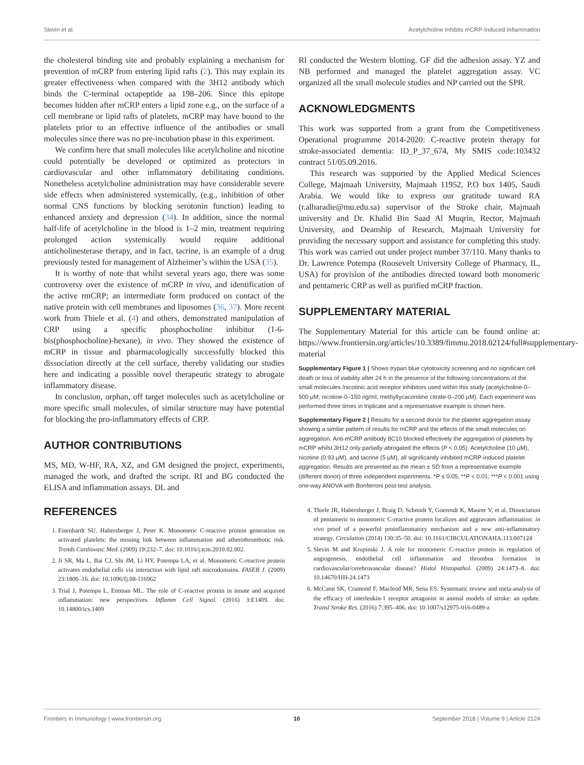Slevin et al. Acetylcholine Inhibits mCRP-Induced Inflammation
the cholesterol binding site and probably explaining a mechanism for prevention of mCRP from entering lipid rafts (2). This may explain its greater effectiveness when compared with the 3H12 antibody which binds the C-terminal octapeptide aa 198–206. Since this epitope becomes hidden after mCRP enters a lipid zone e.g., on the surface of a cell membrane or lipid rafts of platelets, mCRP may have bound to the platelets prior to an effective influence of the antibodies or small molecules since there was no pre-incubation phase in this experiment.
We confirm here that small molecules like acetylcholine and nicotine could potentially be developed or optimized as protectors in cardiovascular and other inflammatory debilitating conditions. Nonetheless acetylcholine administration may have considerable severe side effects when administered systemically, (e.g., inhibition of other normal CNS functions by blocking serotonin function) leading to enhanced anxiety and depression (34). In addition, since the normal half-life of acetylcholine in the blood is 1–2 min, treatment requiring prolonged action systemically would require additional anticholinesterase therapy, and in fact, tacrine, is an example of a drug previously tested for management of Alzheimer’s within the USA (35).
It is worthy of note that whilst several years ago, there was some controversy over the existence of mCRP in vivo, and identification of the active rmCRP; an intermediate form produced on contact of the native protein with cell membranes and liposomes (36, 37). More recent work from Thiele et al. (4) and others, demonstrated manipulation of CRP using a specific phosphocholine inhibitor (1-6-bis(phosphocholine)-hexane), in vivo. They showed the existence of mCRP in tissue and pharmacologically successfully blocked this dissociation directly at the cell surface, thereby validating our studies here and indicating a possible novel therapeutic strategy to abrogate inflammatory disease.
In conclusion, orphan, off target molecules such as acetylcholine or more specific small molecules, of similar structure may have potential for blocking the pro-inflammatory effects of CRP.
AUTHOR CONTRIBUTIONS
MS, MD, W-HF, RA, XZ, and GM designed the project, experiments, managed the work, and drafted the script. RI and BG conducted the ELISA and inflammation assays. DL and
RI conducted the Western blotting. GF did the adhesion assay. YZ and NB performed and managed the platelet aggregation assay. VC organized all the small molecule studies and NP carried out the SPR.
ACKNOWLEDGMENTS
This work was supported from a grant from the Competitiveness Operational programme 2014-2020: C-reactive protein therapy for stroke-associated dementia: ID_P_37_674, My SMIS code:103432 contract 51/05.09.2016.
This research was supported by the Applied Medical Sciences College, Majmaah University, Majmaah 11952, P.O box 1405, Saudi Arabia. We would like to express our gratitude toward RA (r.albaradie@mu.edu.sa) supervisor of the Stroke chair, Majmaah university and Dr. Khalid Bin Saad Al Muqrin, Rector, Majmaah University, and Deanship of Research, Majmaah University for providing the necessary support and assistance for completing this study. This work was carried out under project number 37/110. Many thanks to Dr. Lawrence Potempa (Roosevelt University College of Pharmacy, IL, USA) for provision of the antibodies directed toward both monomeric and pentameric CRP as well as purified mCRP fraction.
SUPPLEMENTARY MATERIAL
The Supplementary Material for this article can be found online at: https://www.frontiersin.org/articles/10.3389/fimmu.2018.02124/full#supplementary-material
Supplementary Figure 1 | Shows trypan blue cytotoxicity screening and no significant cell death or loss of viability after 24 h in the presence of the following concentrations of the small molecules /nicotinic acid receptor inhibitors used within this study (acetylcholine-0–500 μM; nicotine-0–150 ng/ml; methyllycaconitine citrate-0–200 μM). Each experiment was performed three times in triplicate and a representative example is shown here.
Supplementary Figure 2 | Results for a second donor for the platelet aggregation assay showing a similar pattern of results for mCRP and the effects of the small molecules on aggregation. Anti-mCRP antibody 8C10 blocked effectively the aggregation of platelets by mCRP whilst 3H12 only partially abrogated the effects (P < 0.05). Acetylcholine (10 μM), nicotine (0.93 μM), and tacrine (5 μM), all significantly inhibited mCRP-induced platelet aggregation. Results are presented as the mean ± SD from a representative example (different donor) of three independent experiments. *P ≤ 0.05; **P < 0.01; ***P < 0.001 using one-way ANOVA with Bonferroni post-test analysis.
REFERENCES
1. Eisenhardt SU, Habersberger J, Peter K. Monomeric C-reactive protein generation on activated platelets: the missing link between inflammation and atherothrombotic risk. Trends Cardiovasc Med. (2009) 19:232–7. doi: 10.1016/j.tcm.2010.02.002.
2. Ji SR, Ma L, Bai CJ, Shi JM, Li HY, Potempa LA, et al. Monomeric C-reactive protein activates endothelial cells via interaction with lipid raft microdomains. FASEB J. (2009) 23:1806–16. doi: 10.1096/fj.08-116962
3. Trial J, Potempa L, Entman ML. The role of C-reactive protein in innate and acquired inflammation: new perspectives. Inflamm Cell Signal. (2016) 3:E1409. doi: 10.14800/ics.1409
4. Thiele JR, Habersberger J, Braig D, Schmidt Y, Goerendt K, Maurer V, et al. Dissociation of pentameric to monomeric C-reactive protein localizes and aggravates inflammation: in vivo proof of a powerful proinflammatory mechanism and a new anti-inflammatory strategy. Circulation (2014) 130:35–50. doi: 10.1161/CIRCULATIONAHA.113.007124
5. Slevin M and Krupinski J. A role for monomeric C-reactive protein in regulation of angiogenesis, endothelial cell inflammation and thrombus formation in cardiovascular/cerebrovascular disease? Histol Histopathol. (2009) 24:1473–8. doi: 10.14670/HH-24.1473
6. McCann SK, Cramond F, Macleod MR, Sena ES. Systematic review and meta-analysis of the efficacy of interleukin-1 receptor antagonist in animal models of stroke: an update. Transl Stroke Res. (2016) 7:395–406. doi: 10.1007/s12975-016-0489-z
Frontiers in Immunology | www.frontiersin.org 10 September 2018 | Volume 9 | Article 2124